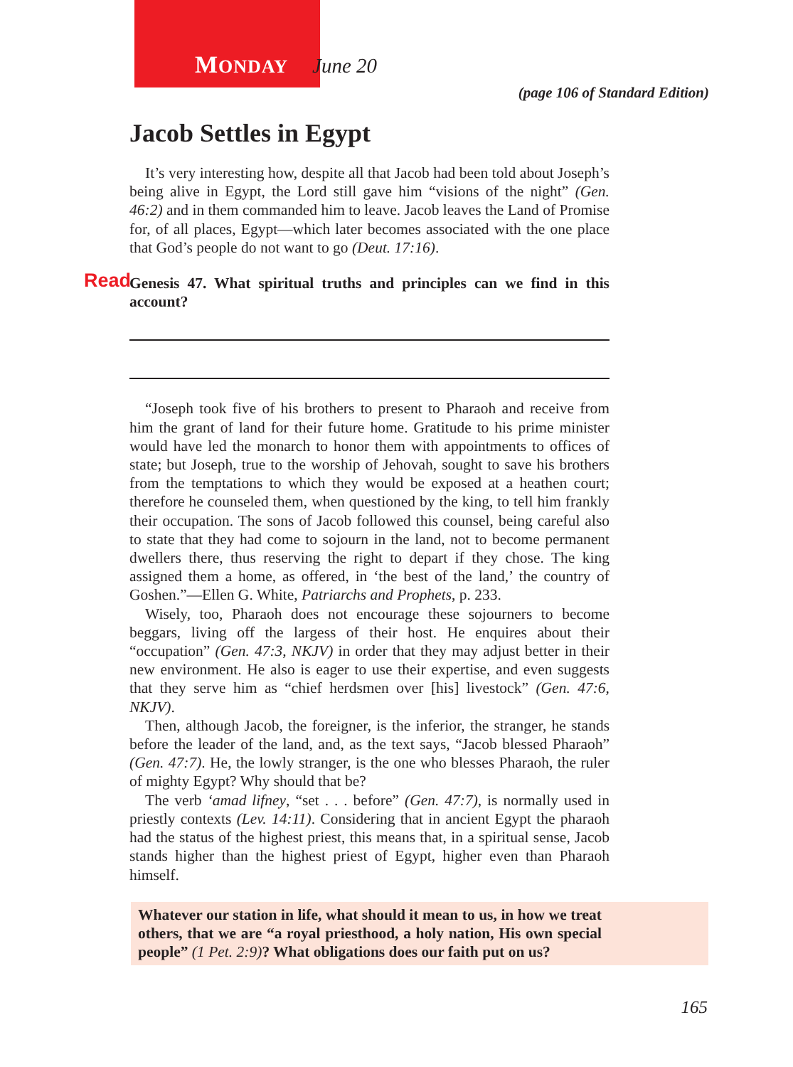MONDAY June 20
(page 106 of Standard Edition)
Jacob Settles in Egypt
It’s very interesting how, despite all that Jacob had been told about Joseph’s being alive in Egypt, the Lord still gave him “visions of the night” (Gen. 46:2) and in them commanded him to leave. Jacob leaves the Land of Promise for, of all places, Egypt—which later becomes associated with the one place that God’s people do not want to go (Deut. 17:16).
Read Genesis 47. What spiritual truths and principles can we find in this account?
“Joseph took five of his brothers to present to Pharaoh and receive from him the grant of land for their future home. Gratitude to his prime minister would have led the monarch to honor them with appointments to offices of state; but Joseph, true to the worship of Jehovah, sought to save his brothers from the temptations to which they would be exposed at a heathen court; therefore he counseled them, when questioned by the king, to tell him frankly their occupation. The sons of Jacob followed this counsel, being careful also to state that they had come to sojourn in the land, not to become permanent dwellers there, thus reserving the right to depart if they chose. The king assigned them a home, as offered, in ‘the best of the land,’ the country of Goshen.”—Ellen G. White, Patriarchs and Prophets, p. 233.
Wisely, too, Pharaoh does not encourage these sojourners to become beggars, living off the largess of their host. He enquires about their “occupation” (Gen. 47:3, NKJV) in order that they may adjust better in their new environment. He also is eager to use their expertise, and even suggests that they serve him as “chief herdsmen over [his] livestock” (Gen. 47:6, NKJV).
Then, although Jacob, the foreigner, is the inferior, the stranger, he stands before the leader of the land, and, as the text says, “Jacob blessed Pharaoh” (Gen. 47:7). He, the lowly stranger, is the one who blesses Pharaoh, the ruler of mighty Egypt? Why should that be?
The verb ‘amad lifney, “set . . . before” (Gen. 47:7), is normally used in priestly contexts (Lev. 14:11). Considering that in ancient Egypt the pharaoh had the status of the highest priest, this means that, in a spiritual sense, Jacob stands higher than the highest priest of Egypt, higher even than Pharaoh himself.
Whatever our station in life, what should it mean to us, in how we treat others, that we are “a royal priesthood, a holy nation, His own special people” (1 Pet. 2:9)? What obligations does our faith put on us?
165